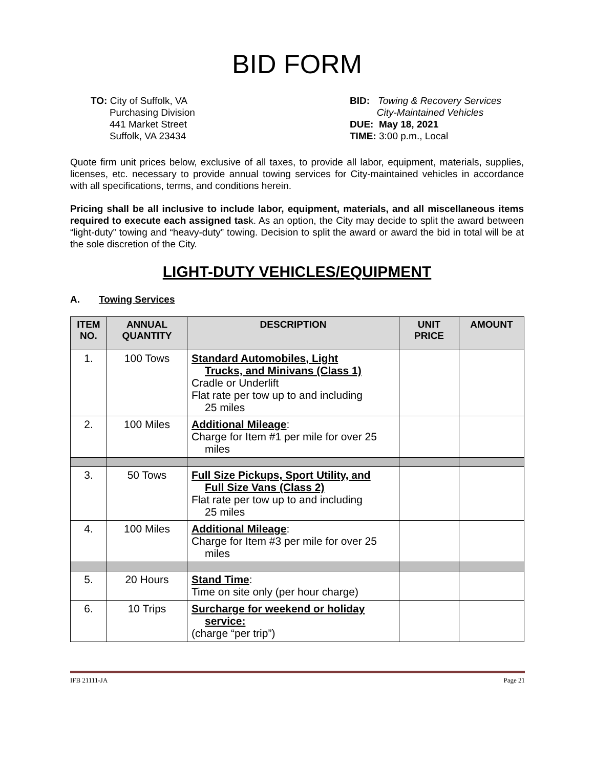BID FORM
TO: City of Suffolk, VA
Purchasing Division
441 Market Street
Suffolk, VA 23434
BID: Towing & Recovery Services
City-Maintained Vehicles
DUE: May 18, 2021
TIME: 3:00 p.m., Local
Quote firm unit prices below, exclusive of all taxes, to provide all labor, equipment, materials, supplies, licenses, etc. necessary to provide annual towing services for City-maintained vehicles in accordance with all specifications, terms, and conditions herein.
Pricing shall be all inclusive to include labor, equipment, materials, and all miscellaneous items required to execute each assigned task. As an option, the City may decide to split the award between “light-duty” towing and “heavy-duty” towing. Decision to split the award or award the bid in total will be at the sole discretion of the City.
LIGHT-DUTY VEHICLES/EQUIPMENT
A. Towing Services
| ITEM NO. | ANNUAL QUANTITY | DESCRIPTION | UNIT PRICE | AMOUNT |
| --- | --- | --- | --- | --- |
| 1. | 100 Tows | Standard Automobiles, Light Trucks, and Minivans (Class 1) Cradle or Underlift Flat rate per tow up to and including 25 miles | | |
| 2. | 100 Miles | Additional Mileage : Charge for Item #1 per mile for over 25 miles | | |
| 3. | 50 Tows | Full Size Pickups, Sport Utility, and Full Size Vans (Class 2) Flat rate per tow up to and including 25 miles | | |
| 4. | 100 Miles | Additional Mileage : Charge for Item #3 per mile for over 25 miles | | |
| 5. | 20 Hours | Stand Time : Time on site only (per hour charge) | | |
| 6. | 10 Trips | Surcharge for weekend or holiday service: (charge “per trip”) | | |
IFB 21111-JA Page 21